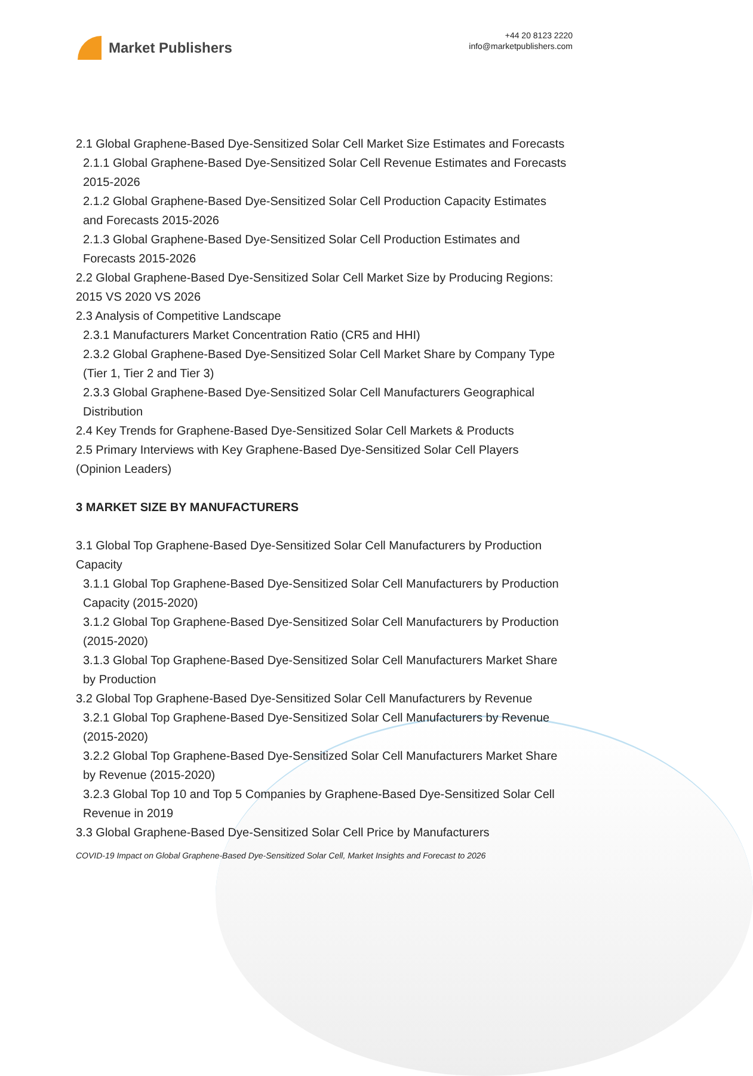Market Publishers
+44 20 8123 2220
info@marketpublishers.com
2.1 Global Graphene-Based Dye-Sensitized Solar Cell Market Size Estimates and Forecasts
2.1.1 Global Graphene-Based Dye-Sensitized Solar Cell Revenue Estimates and Forecasts 2015-2026
2.1.2 Global Graphene-Based Dye-Sensitized Solar Cell Production Capacity Estimates and Forecasts 2015-2026
2.1.3 Global Graphene-Based Dye-Sensitized Solar Cell Production Estimates and Forecasts 2015-2026
2.2 Global Graphene-Based Dye-Sensitized Solar Cell Market Size by Producing Regions: 2015 VS 2020 VS 2026
2.3 Analysis of Competitive Landscape
2.3.1 Manufacturers Market Concentration Ratio (CR5 and HHI)
2.3.2 Global Graphene-Based Dye-Sensitized Solar Cell Market Share by Company Type (Tier 1, Tier 2 and Tier 3)
2.3.3 Global Graphene-Based Dye-Sensitized Solar Cell Manufacturers Geographical Distribution
2.4 Key Trends for Graphene-Based Dye-Sensitized Solar Cell Markets & Products
2.5 Primary Interviews with Key Graphene-Based Dye-Sensitized Solar Cell Players (Opinion Leaders)
3 MARKET SIZE BY MANUFACTURERS
3.1 Global Top Graphene-Based Dye-Sensitized Solar Cell Manufacturers by Production Capacity
3.1.1 Global Top Graphene-Based Dye-Sensitized Solar Cell Manufacturers by Production Capacity (2015-2020)
3.1.2 Global Top Graphene-Based Dye-Sensitized Solar Cell Manufacturers by Production (2015-2020)
3.1.3 Global Top Graphene-Based Dye-Sensitized Solar Cell Manufacturers Market Share by Production
3.2 Global Top Graphene-Based Dye-Sensitized Solar Cell Manufacturers by Revenue
3.2.1 Global Top Graphene-Based Dye-Sensitized Solar Cell Manufacturers by Revenue (2015-2020)
3.2.2 Global Top Graphene-Based Dye-Sensitized Solar Cell Manufacturers Market Share by Revenue (2015-2020)
3.2.3 Global Top 10 and Top 5 Companies by Graphene-Based Dye-Sensitized Solar Cell Revenue in 2019
3.3 Global Graphene-Based Dye-Sensitized Solar Cell Price by Manufacturers
COVID-19 Impact on Global Graphene-Based Dye-Sensitized Solar Cell, Market Insights and Forecast to 2026